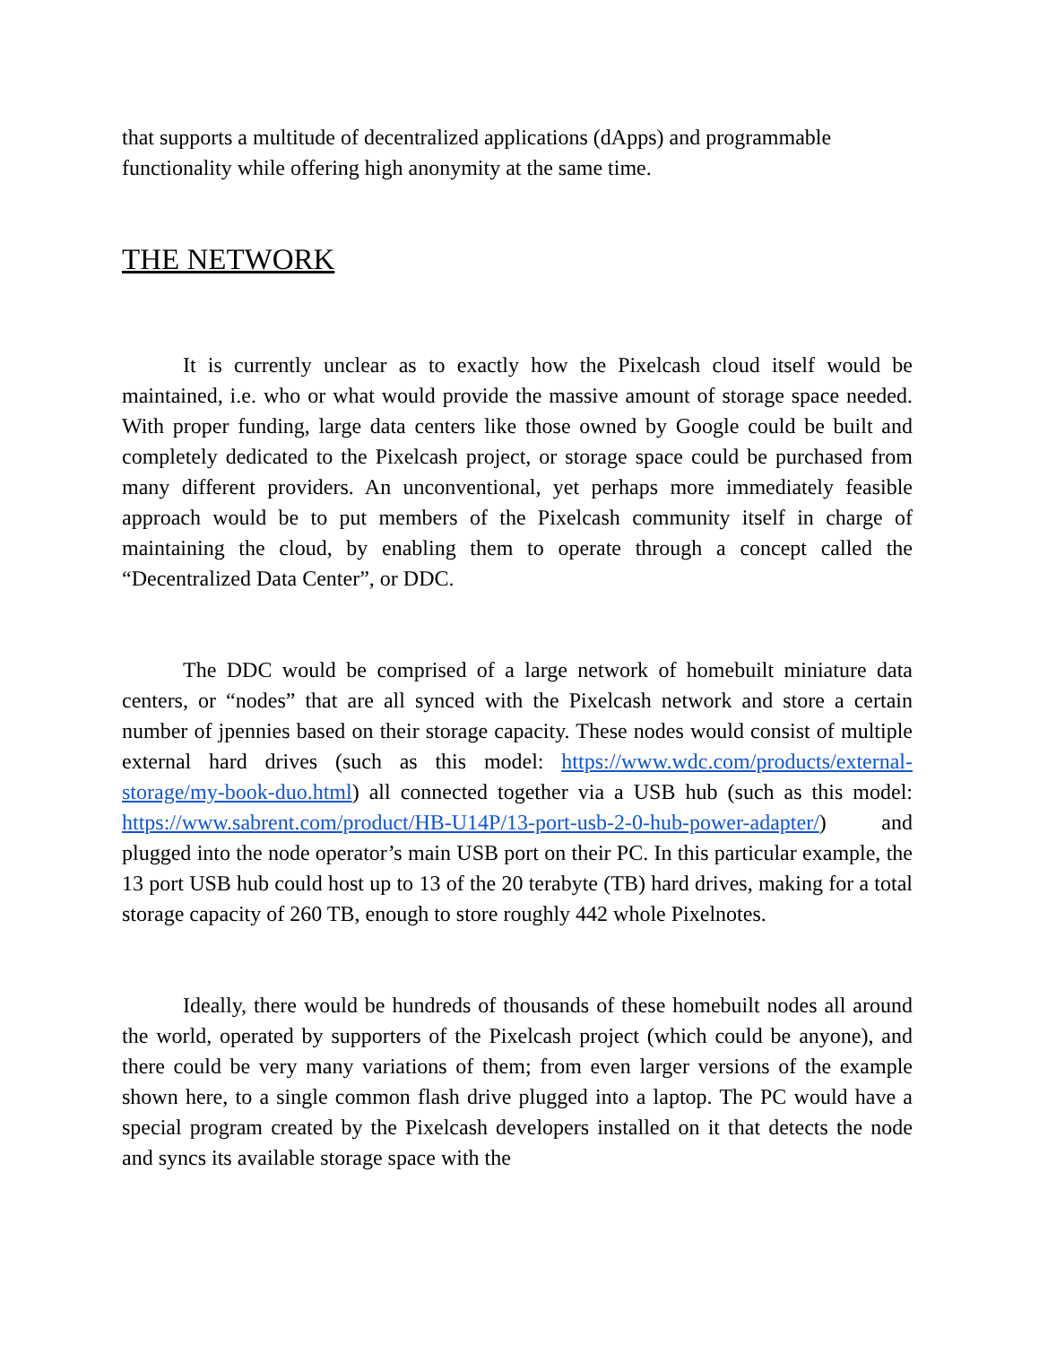that supports a multitude of decentralized applications (dApps) and programmable functionality while offering high anonymity at the same time.
THE NETWORK
It is currently unclear as to exactly how the Pixelcash cloud itself would be maintained, i.e. who or what would provide the massive amount of storage space needed. With proper funding, large data centers like those owned by Google could be built and completely dedicated to the Pixelcash project, or storage space could be purchased from many different providers. An unconventional, yet perhaps more immediately feasible approach would be to put members of the Pixelcash community itself in charge of maintaining the cloud, by enabling them to operate through a concept called the “Decentralized Data Center”, or DDC.
The DDC would be comprised of a large network of homebuilt miniature data centers, or “nodes” that are all synced with the Pixelcash network and store a certain number of jpennies based on their storage capacity. These nodes would consist of multiple external hard drives (such as this model: https://www.wdc.com/products/external-storage/my-book-duo.html) all connected together via a USB hub (such as this model: https://www.sabrent.com/product/HB-U14P/13-port-usb-2-0-hub-power-adapter/) and plugged into the node operator’s main USB port on their PC. In this particular example, the 13 port USB hub could host up to 13 of the 20 terabyte (TB) hard drives, making for a total storage capacity of 260 TB, enough to store roughly 442 whole Pixelnotes.
Ideally, there would be hundreds of thousands of these homebuilt nodes all around the world, operated by supporters of the Pixelcash project (which could be anyone), and there could be very many variations of them; from even larger versions of the example shown here, to a single common flash drive plugged into a laptop. The PC would have a special program created by the Pixelcash developers installed on it that detects the node and syncs its available storage space with the